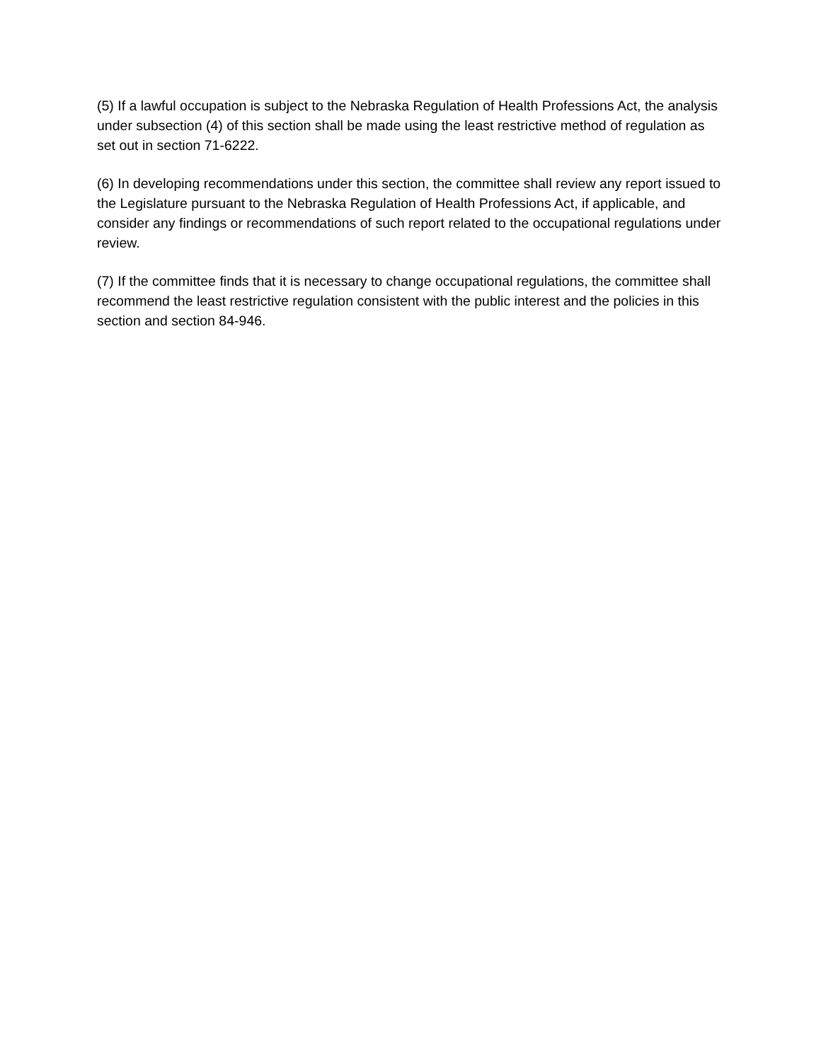(5) If a lawful occupation is subject to the Nebraska Regulation of Health Professions Act, the analysis under subsection (4) of this section shall be made using the least restrictive method of regulation as set out in section 71-6222.
(6) In developing recommendations under this section, the committee shall review any report issued to the Legislature pursuant to the Nebraska Regulation of Health Professions Act, if applicable, and consider any findings or recommendations of such report related to the occupational regulations under review.
(7) If the committee finds that it is necessary to change occupational regulations, the committee shall recommend the least restrictive regulation consistent with the public interest and the policies in this section and section 84-946.